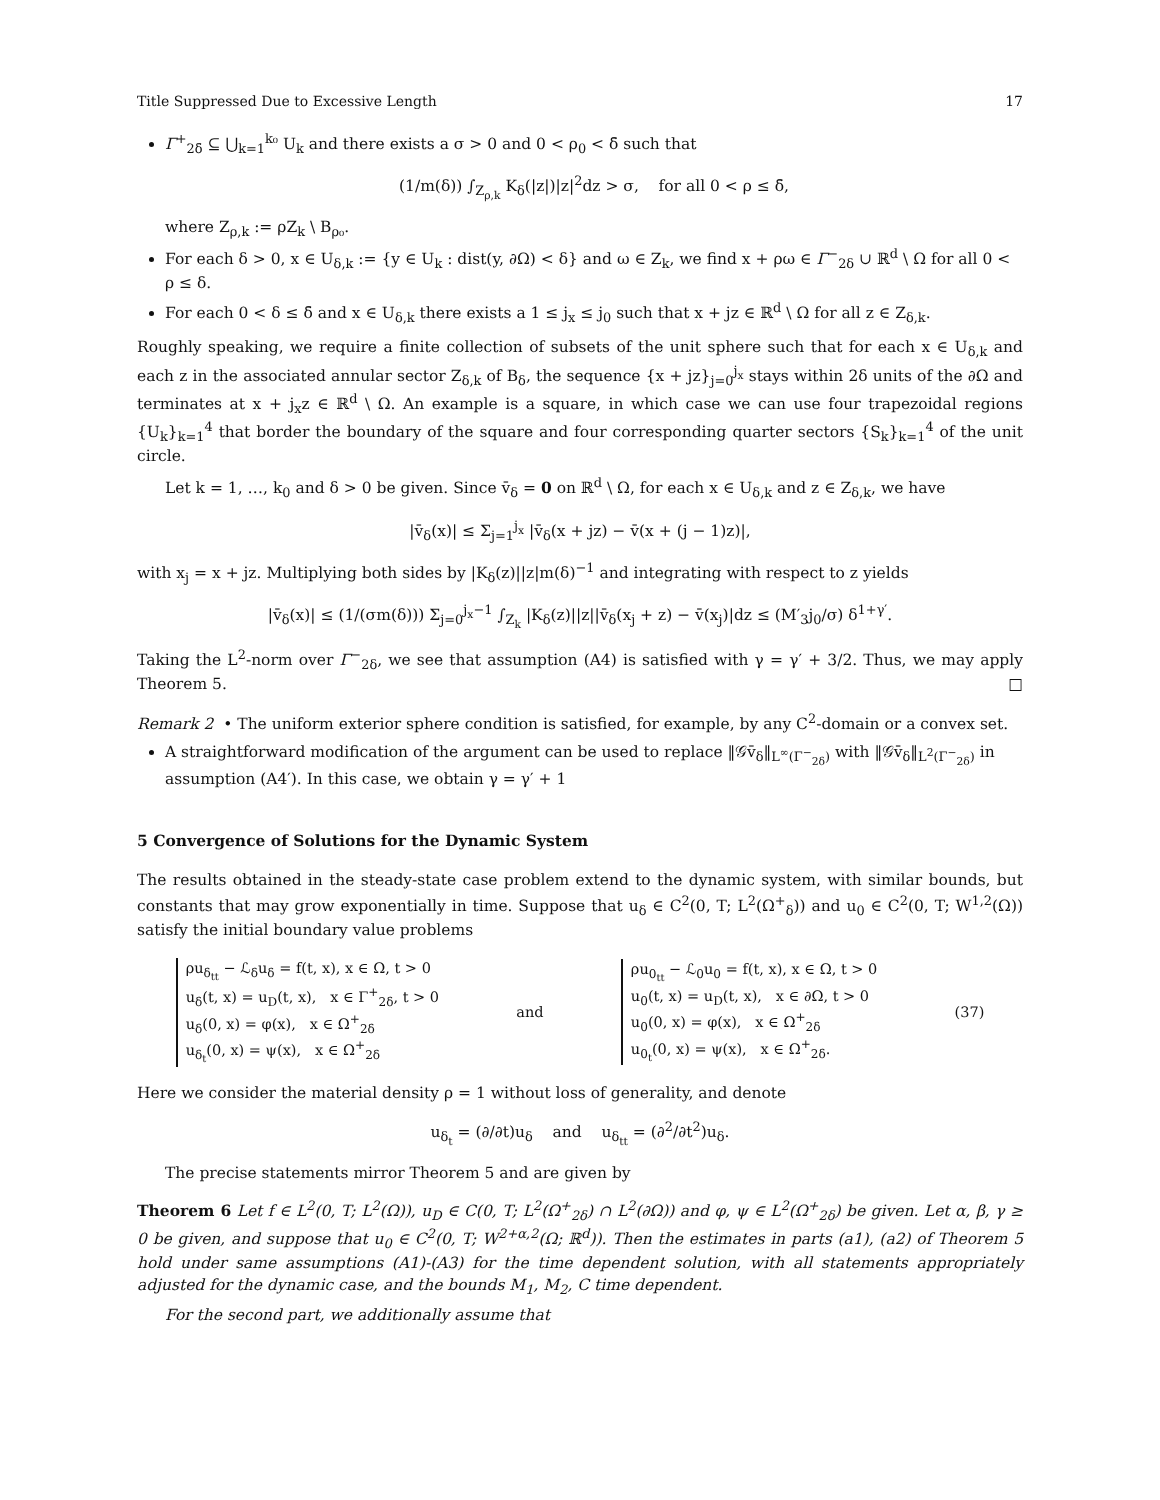Title Suppressed Due to Excessive Length 17
Γ<sup>+</sup><sub>2δ̄</sub> ⊆ ⋃<sub>k=1</sub><sup>k₀</sup> U<sub>k</sub> and there exists a σ > 0 and 0 < ρ<sub>0</sub> < δ̄ such that
(1/m(δ)) ∫<sub>Z<sub>ρ,k</sub></sub> K<sub>δ</sub>(|z|)|z|<sup>2</sup>dz > σ, for all 0 < ρ ≤ δ̄,
where Z<sub>ρ,k</sub> := ρZ<sub>k</sub> \ B<sub>ρ₀</sub>.
For each δ > 0, x ∈ U<sub>δ,k</sub> := {y ∈ U<sub>k</sub> : dist(y, ∂Ω) < δ} and ω ∈ Z<sub>k</sub>, we find x + ρω ∈ Γ<sup>−</sup><sub>2δ</sub> ∪ ℝ<sup>d</sup> \ Ω for all 0 < ρ ≤ δ.
For each 0 < δ ≤ δ̄ and x ∈ U<sub>δ,k</sub> there exists a 1 ≤ j<sub>x</sub> ≤ j<sub>0</sub> such that x + jz ∈ ℝ<sup>d</sup> \ Ω for all z ∈ Z<sub>δ,k</sub>.
Roughly speaking, we require a finite collection of subsets of the unit sphere such that for each x ∈ U<sub>δ,k</sub> and each z in the associated annular sector Z<sub>δ,k</sub> of B<sub>δ</sub>, the sequence {x + jz}<sub>j=0</sub><sup>j<sub>x</sub></sup> stays within 2δ units of the ∂Ω and terminates at x + j<sub>x</sub>z ∈ ℝ<sup>d</sup> \ Ω. An example is a square, in which case we can use four trapezoidal regions {U<sub>k</sub>}<sub>k=1</sub><sup>4</sup> that border the boundary of the square and four corresponding quarter sectors {S<sub>k</sub>}<sub>k=1</sub><sup>4</sup> of the unit circle.
Let k = 1, …, k<sub>0</sub> and δ > 0 be given. Since v̄<sub>δ</sub> = 0 on ℝ<sup>d</sup> \ Ω, for each x ∈ U<sub>δ,k</sub> and z ∈ Z<sub>δ,k</sub>, we have
|v̄<sub>δ</sub>(x)| ≤ Σ<sub>j=1</sub><sup>j<sub>x</sub></sup> |v̄<sub>δ</sub>(x + jz) − v̄(x + (j − 1)z)|,
with x<sub>j</sub> = x + jz. Multiplying both sides by |K<sub>δ</sub>(z)||z|m(δ)<sup>−1</sup> and integrating with respect to z yields
|v̄<sub>δ</sub>(x)| ≤ (1/(σm(δ))) Σ<sub>j=0</sub><sup>j<sub>x</sub>−1</sup> ∫<sub>Z<sub>k</sub></sub> |K<sub>δ</sub>(z)||z||v̄<sub>δ</sub>(x<sub>j</sub> + z) − v̄(x<sub>j</sub>)|dz ≤ (M′<sub>3</sub>j<sub>0</sub>/σ) δ<sup>1+γ′</sup>.
Taking the L<sup>2</sup>-norm over Γ<sup>−</sup><sub>2δ</sub>, we see that assumption (A4) is satisfied with γ = γ′ + 3/2. Thus, we may apply Theorem 5. □
Remark 2 • The uniform exterior sphere condition is satisfied, for example, by any C<sup>2</sup>-domain or a convex set.
A straightforward modification of the argument can be used to replace ‖𝒢v̄<sub>δ</sub>‖<sub>L<sup>∞</sup>(Γ<sup>−</sup><sub>2δ</sub>)</sub> with ‖𝒢v̄<sub>δ</sub>‖<sub>L<sup>2</sup>(Γ<sup>−</sup><sub>2δ</sub>)</sub> in assumption (A4′). In this case, we obtain γ = γ′ + 1
5 Convergence of Solutions for the Dynamic System
The results obtained in the steady-state case problem extend to the dynamic system, with similar bounds, but constants that may grow exponentially in time. Suppose that u<sub>δ</sub> ∈ C<sup>2</sup>(0, T; L<sup>2</sup>(Ω<sup>+</sup><sub>δ</sub>)) and u<sub>0</sub> ∈ C<sup>2</sup>(0, T; W<sup>1,2</sup>(Ω)) satisfy the initial boundary value problems
ρu<sub>δ<sub>tt</sub></sub> − ℒ<sub>δ</sub>u<sub>δ</sub> = f(t, x), x ∈ Ω, t > 0
u<sub>δ</sub>(t, x) = u<sub>D</sub>(t, x), x ∈ Γ<sup>+</sup><sub>2δ</sub>, t > 0
u<sub>δ</sub>(0, x) = φ(x), x ∈ Ω<sup>+</sup><sub>2δ</sub>
u<sub>δ<sub>t</sub></sub>(0, x) = ψ(x), x ∈ Ω<sup>+</sup><sub>2δ</sub>
and
ρu<sub>0<sub>tt</sub></sub> − ℒ<sub>0</sub>u<sub>0</sub> = f(t, x), x ∈ Ω, t > 0
u<sub>0</sub>(t, x) = u<sub>D</sub>(t, x), x ∈ ∂Ω, t > 0
u<sub>0</sub>(0, x) = φ(x), x ∈ Ω<sup>+</sup><sub>2δ</sub>
u<sub>0<sub>t</sub></sub>(0, x) = ψ(x), x ∈ Ω<sup>+</sup><sub>2δ</sub>.
(37)
Here we consider the material density ρ = 1 without loss of generality, and denote
u<sub>δ<sub>t</sub></sub> = (∂/∂t)u<sub>δ</sub> and u<sub>δ<sub>tt</sub></sub> = (∂<sup>2</sup>/∂t<sup>2</sup>)u<sub>δ</sub>.
The precise statements mirror Theorem 5 and are given by
Theorem 6 Let f ∈ L<sup>2</sup>(0, T; L<sup>2</sup>(Ω)), u<sub>D</sub> ∈ C(0, T; L<sup>2</sup>(Ω<sup>+</sup><sub>2δ</sub>) ∩ L<sup>2</sup>(∂Ω)) and φ, ψ ∈ L<sup>2</sup>(Ω<sup>+</sup><sub>2δ</sub>) be given. Let α, β, γ ≥ 0 be given, and suppose that u<sub>0</sub> ∈ C<sup>2</sup>(0, T; W<sup>2+α,2</sup>(Ω; ℝ<sup>d</sup>)). Then the estimates in parts (a1), (a2) of Theorem 5 hold under same assumptions (A1)-(A3) for the time dependent solution, with all statements appropriately adjusted for the dynamic case, and the bounds M<sub>1</sub>, M<sub>2</sub>, C time dependent.
For the second part, we additionally assume that